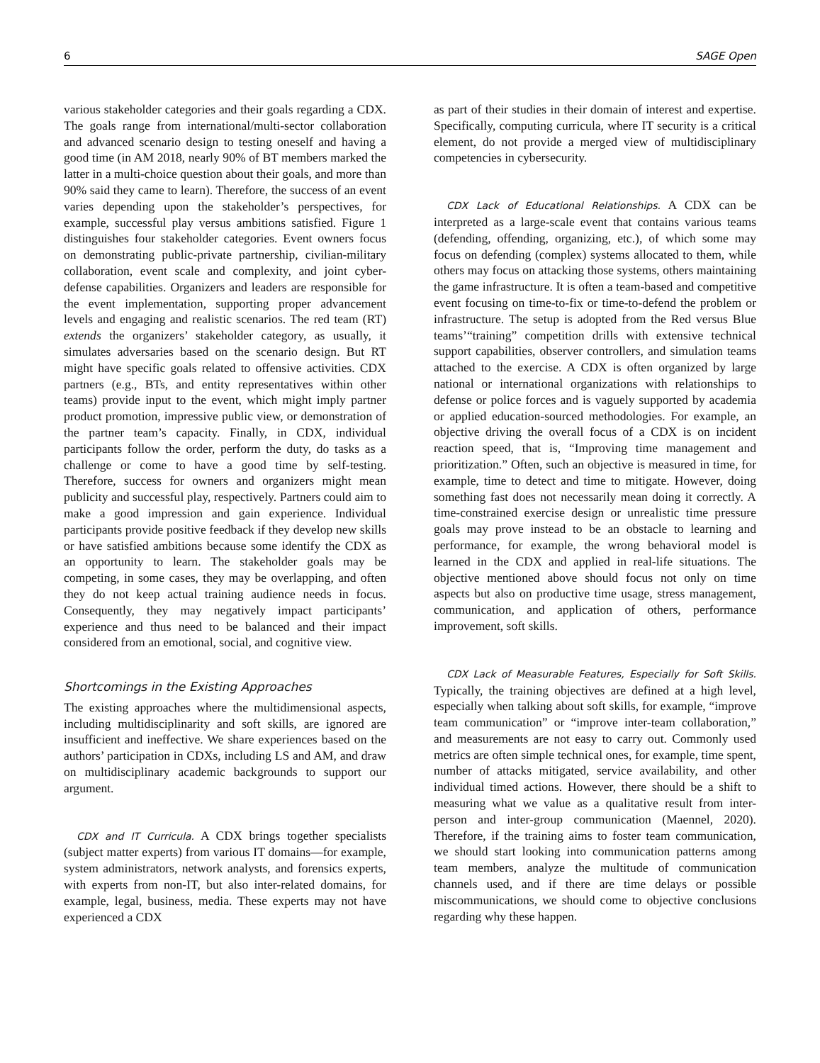6 SAGE Open
various stakeholder categories and their goals regarding a CDX. The goals range from international/multi-sector collaboration and advanced scenario design to testing oneself and having a good time (in AM 2018, nearly 90% of BT members marked the latter in a multi-choice question about their goals, and more than 90% said they came to learn). Therefore, the success of an event varies depending upon the stakeholder’s perspectives, for example, successful play versus ambitions satisfied. Figure 1 distinguishes four stakeholder categories. Event owners focus on demonstrating public-private partnership, civilian-military collaboration, event scale and complexity, and joint cyber-defense capabilities. Organizers and leaders are responsible for the event implementation, supporting proper advancement levels and engaging and realistic scenarios. The red team (RT) extends the organizers’ stakeholder category, as usually, it simulates adversaries based on the scenario design. But RT might have specific goals related to offensive activities. CDX partners (e.g., BTs, and entity representatives within other teams) provide input to the event, which might imply partner product promotion, impressive public view, or demonstration of the partner team’s capacity. Finally, in CDX, individual participants follow the order, perform the duty, do tasks as a challenge or come to have a good time by self-testing. Therefore, success for owners and organizers might mean publicity and successful play, respectively. Partners could aim to make a good impression and gain experience. Individual participants provide positive feedback if they develop new skills or have satisfied ambitions because some identify the CDX as an opportunity to learn. The stakeholder goals may be competing, in some cases, they may be overlapping, and often they do not keep actual training audience needs in focus. Consequently, they may negatively impact participants’ experience and thus need to be balanced and their impact considered from an emotional, social, and cognitive view.
Shortcomings in the Existing Approaches
The existing approaches where the multidimensional aspects, including multidisciplinarity and soft skills, are ignored are insufficient and ineffective. We share experiences based on the authors’ participation in CDXs, including LS and AM, and draw on multidisciplinary academic backgrounds to support our argument.
CDX and IT Curricula. A CDX brings together specialists (subject matter experts) from various IT domains—for example, system administrators, network analysts, and forensics experts, with experts from non-IT, but also inter-related domains, for example, legal, business, media. These experts may not have experienced a CDX
as part of their studies in their domain of interest and expertise. Specifically, computing curricula, where IT security is a critical element, do not provide a merged view of multidisciplinary competencies in cybersecurity.
CDX Lack of Educational Relationships. A CDX can be interpreted as a large-scale event that contains various teams (defending, offending, organizing, etc.), of which some may focus on defending (complex) systems allocated to them, while others may focus on attacking those systems, others maintaining the game infrastructure. It is often a team-based and competitive event focusing on time-to-fix or time-to-defend the problem or infrastructure. The setup is adopted from the Red versus Blue teams’“training” competition drills with extensive technical support capabilities, observer controllers, and simulation teams attached to the exercise. A CDX is often organized by large national or international organizations with relationships to defense or police forces and is vaguely supported by academia or applied education-sourced methodologies. For example, an objective driving the overall focus of a CDX is on incident reaction speed, that is, “Improving time management and prioritization.” Often, such an objective is measured in time, for example, time to detect and time to mitigate. However, doing something fast does not necessarily mean doing it correctly. A time-constrained exercise design or unrealistic time pressure goals may prove instead to be an obstacle to learning and performance, for example, the wrong behavioral model is learned in the CDX and applied in real-life situations. The objective mentioned above should focus not only on time aspects but also on productive time usage, stress management, communication, and application of others, performance improvement, soft skills.
CDX Lack of Measurable Features, Especially for Soft Skills. Typically, the training objectives are defined at a high level, especially when talking about soft skills, for example, “improve team communication” or “improve inter-team collaboration,” and measurements are not easy to carry out. Commonly used metrics are often simple technical ones, for example, time spent, number of attacks mitigated, service availability, and other individual timed actions. However, there should be a shift to measuring what we value as a qualitative result from inter-person and inter-group communication (Maennel, 2020). Therefore, if the training aims to foster team communication, we should start looking into communication patterns among team members, analyze the multitude of communication channels used, and if there are time delays or possible miscommunications, we should come to objective conclusions regarding why these happen.